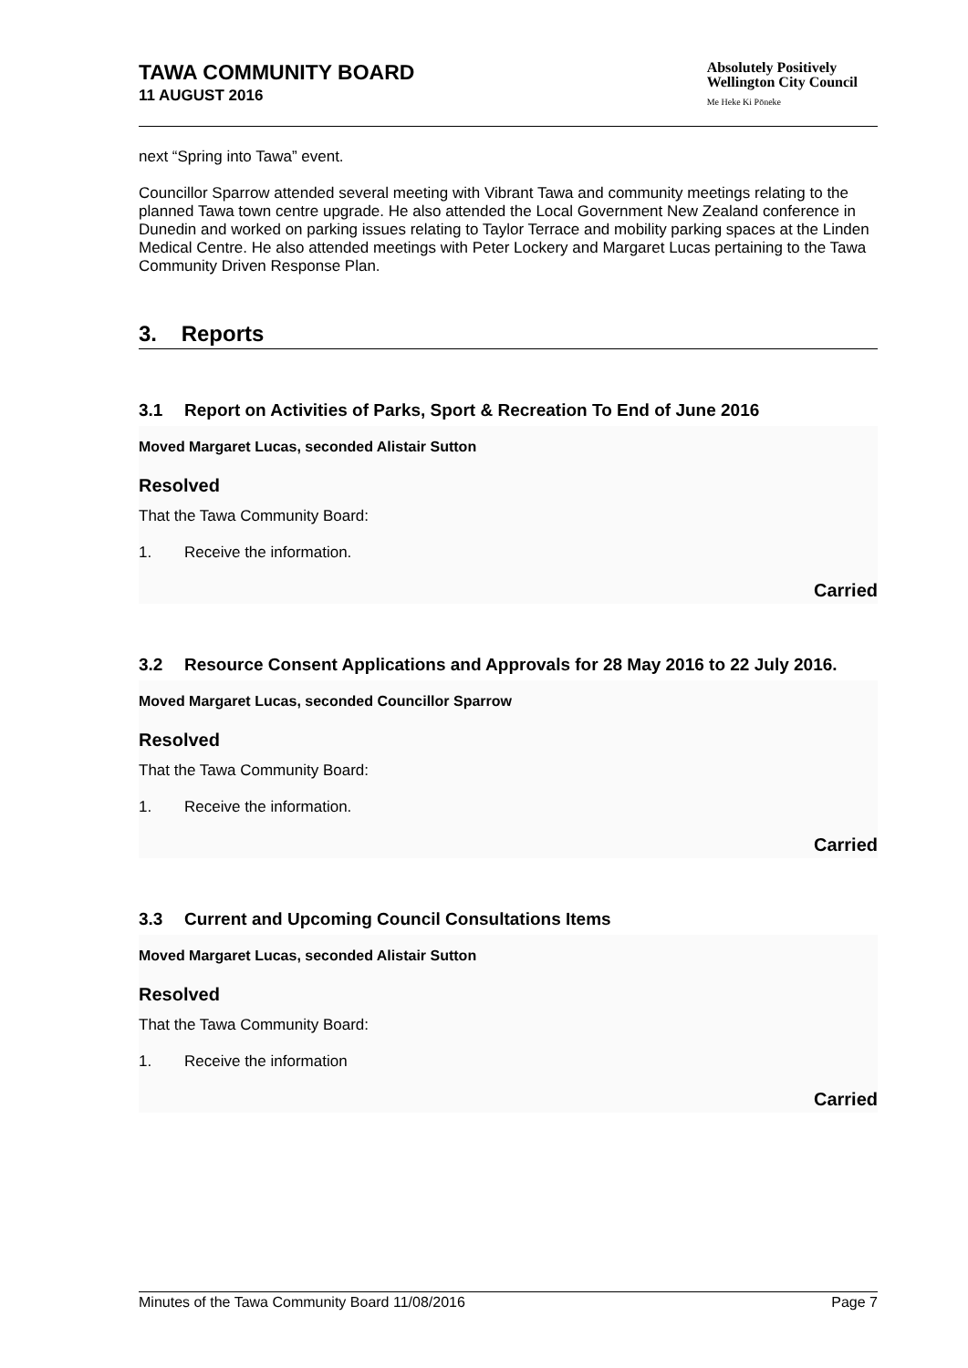TAWA COMMUNITY BOARD
11 AUGUST 2016
Absolutely Positively
Wellington City Council
Me Heke Ki Pōneke
next “Spring into Tawa” event.
Councillor Sparrow attended several meeting with Vibrant Tawa and community meetings relating to the planned Tawa town centre upgrade. He also attended the Local Government New Zealand conference in Dunedin and worked on parking issues relating to Taylor Terrace and mobility parking spaces at the Linden Medical Centre. He also attended meetings with Peter Lockery and Margaret Lucas pertaining to the Tawa Community Driven Response Plan.
3. Reports
3.1 Report on Activities of Parks, Sport & Recreation To End of June 2016
Moved Margaret Lucas, seconded Alistair Sutton
Resolved
That the Tawa Community Board:
1. Receive the information.
Carried
3.2 Resource Consent Applications and Approvals for 28 May 2016 to 22 July 2016.
Moved Margaret Lucas, seconded Councillor Sparrow
Resolved
That the Tawa Community Board:
1. Receive the information.
Carried
3.3 Current and Upcoming Council Consultations Items
Moved Margaret Lucas, seconded Alistair Sutton
Resolved
That the Tawa Community Board:
1. Receive the information
Carried
Minutes of the Tawa Community Board 11/08/2016 Page 7